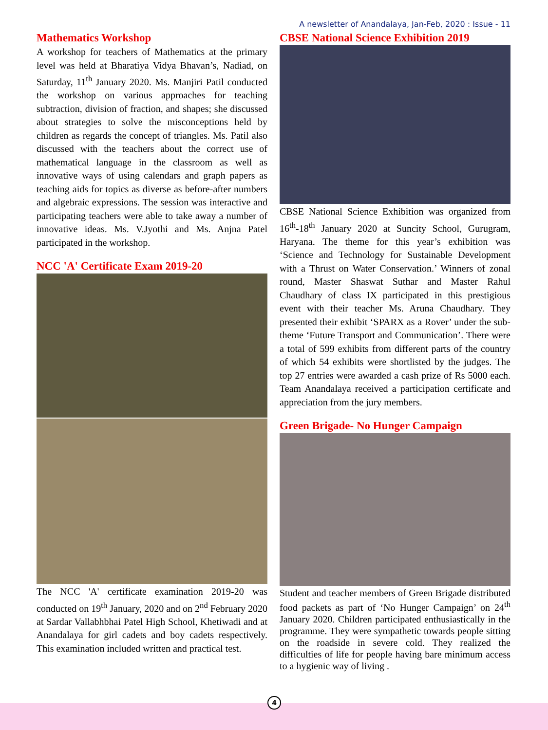A newsletter of Anandalaya, Jan-Feb, 2020 : Issue - 11
Mathematics Workshop
A workshop for teachers of Mathematics at the primary level was held at Bharatiya Vidya Bhavan’s, Nadiad, on Saturday, 11<sup>th</sup> January 2020. Ms. Manjiri Patil conducted the workshop on various approaches for teaching subtraction, division of fraction, and shapes; she discussed about strategies to solve the misconceptions held by children as regards the concept of triangles. Ms. Patil also discussed with the teachers about the correct use of mathematical language in the classroom as well as innovative ways of using calendars and graph papers as teaching aids for topics as diverse as before-after numbers and algebraic expressions. The session was interactive and participating teachers were able to take away a number of innovative ideas. Ms. V.Jyothi and Ms. Anjna Patel participated in the workshop.
NCC 'A' Certificate Exam 2019-20
The NCC 'A' certificate examination 2019-20 was conducted on 19<sup>th</sup> January, 2020 and on 2<sup>nd</sup> February 2020 at Sardar Vallabhbhai Patel High School, Khetiwadi and at Anandalaya for girl cadets and boy cadets respectively. This examination included written and practical test.
CBSE National Science Exhibition 2019
CBSE National Science Exhibition was organized from 16<sup>th</sup>-18<sup>th</sup> January 2020 at Suncity School, Gurugram, Haryana. The theme for this year’s exhibition was ‘Science and Technology for Sustainable Development with a Thrust on Water Conservation.’ Winners of zonal round, Master Shaswat Suthar and Master Rahul Chaudhary of class IX participated in this prestigious event with their teacher Ms. Aruna Chaudhary. They presented their exhibit ‘SPARX as a Rover’ under the sub-theme ‘Future Transport and Communication’. There were a total of 599 exhibits from different parts of the country of which 54 exhibits were shortlisted by the judges. The top 27 entries were awarded a cash prize of Rs 5000 each. Team Anandalaya received a participation certificate and appreciation from the jury members.
Green Brigade- No Hunger Campaign
Student and teacher members of Green Brigade distributed food packets as part of ‘No Hunger Campaign’ on 24<sup>th</sup> January 2020. Children participated enthusiastically in the programme. They were sympathetic towards people sitting on the roadside in severe cold. They realized the difficulties of life for people having bare minimum access to a hygienic way of living .
4